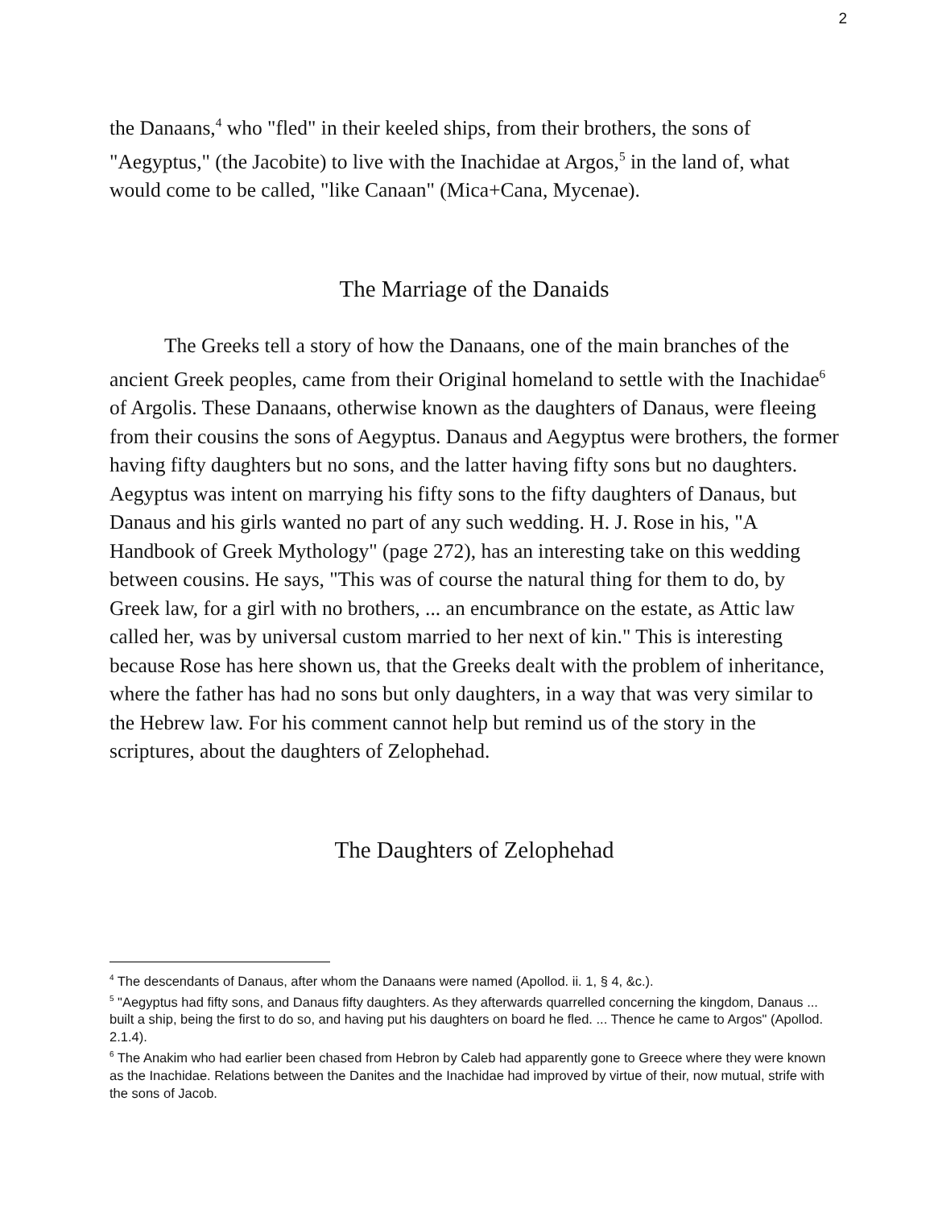2
the Danaans,<sup>4</sup> who "fled" in their keeled ships, from their brothers, the sons of "Aegyptus," (the Jacobite) to live with the Inachidae at Argos,<sup>5</sup> in the land of, what would come to be called, "like Canaan" (Mica+Cana, Mycenae).
The Marriage of the Danaids
The Greeks tell a story of how the Danaans, one of the main branches of the ancient Greek peoples, came from their Original homeland to settle with the Inachidae<sup>6</sup> of Argolis. These Danaans, otherwise known as the daughters of Danaus, were fleeing from their cousins the sons of Aegyptus. Danaus and Aegyptus were brothers, the former having fifty daughters but no sons, and the latter having fifty sons but no daughters. Aegyptus was intent on marrying his fifty sons to the fifty daughters of Danaus, but Danaus and his girls wanted no part of any such wedding. H. J. Rose in his, "A Handbook of Greek Mythology" (page 272), has an interesting take on this wedding between cousins. He says, "This was of course the natural thing for them to do, by Greek law, for a girl with no brothers, ... an encumbrance on the estate, as Attic law called her, was by universal custom married to her next of kin." This is interesting because Rose has here shown us, that the Greeks dealt with the problem of inheritance, where the father has had no sons but only daughters, in a way that was very similar to the Hebrew law. For his comment cannot help but remind us of the story in the scriptures, about the daughters of Zelophehad.
The Daughters of Zelophehad
<sup>4</sup> The descendants of Danaus, after whom the Danaans were named (Apollod. ii. 1, § 4, &c.).
<sup>5</sup> "Aegyptus had fifty sons, and Danaus fifty daughters. As they afterwards quarrelled concerning the kingdom, Danaus ... built a ship, being the first to do so, and having put his daughters on board he fled. ... Thence he came to Argos" (Apollod. 2.1.4).
<sup>6</sup> The Anakim who had earlier been chased from Hebron by Caleb had apparently gone to Greece where they were known as the Inachidae. Relations between the Danites and the Inachidae had improved by virtue of their, now mutual, strife with the sons of Jacob.